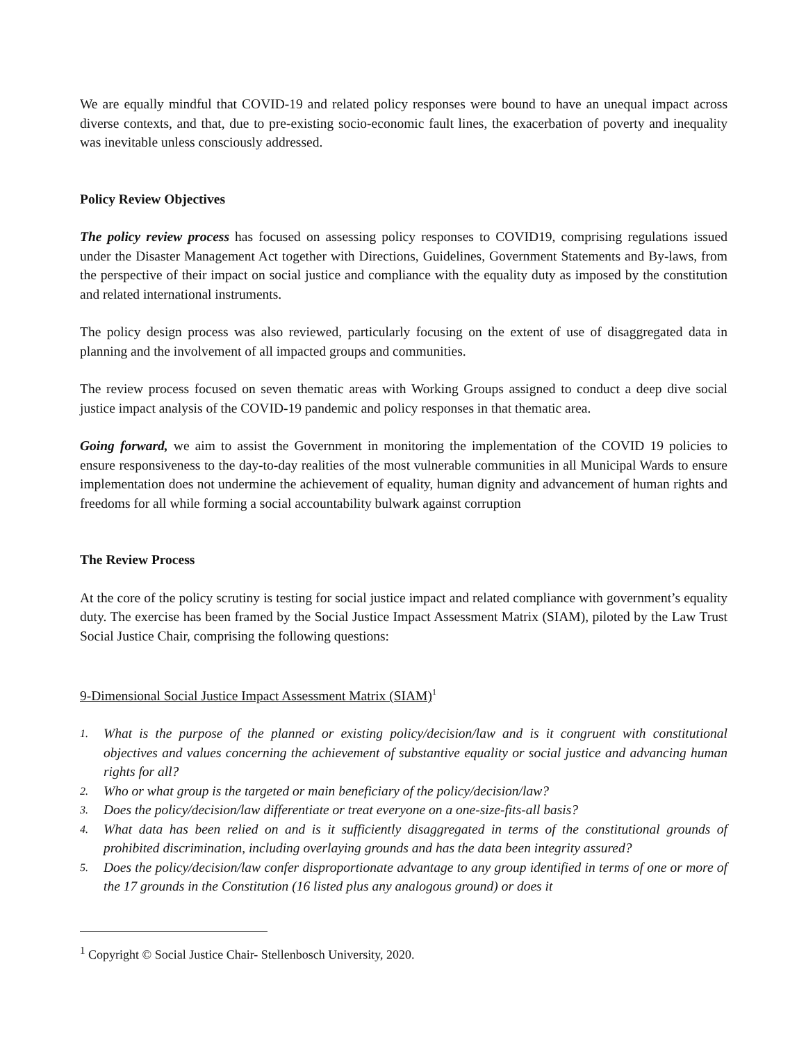We are equally mindful that COVID-19 and related policy responses were bound to have an unequal impact across diverse contexts, and that, due to pre-existing socio-economic fault lines, the exacerbation of poverty and inequality was inevitable unless consciously addressed.
Policy Review Objectives
The policy review process has focused on assessing policy responses to COVID19, comprising regulations issued under the Disaster Management Act together with Directions, Guidelines, Government Statements and By-laws, from the perspective of their impact on social justice and compliance with the equality duty as imposed by the constitution and related international instruments.
The policy design process was also reviewed, particularly focusing on the extent of use of disaggregated data in planning and the involvement of all impacted groups and communities.
The review process focused on seven thematic areas with Working Groups assigned to conduct a deep dive social justice impact analysis of the COVID-19 pandemic and policy responses in that thematic area.
Going forward, we aim to assist the Government in monitoring the implementation of the COVID 19 policies to ensure responsiveness to the day-to-day realities of the most vulnerable communities in all Municipal Wards to ensure implementation does not undermine the achievement of equality, human dignity and advancement of human rights and freedoms for all while forming a social accountability bulwark against corruption
The Review Process
At the core of the policy scrutiny is testing for social justice impact and related compliance with government’s equality duty. The exercise has been framed by the Social Justice Impact Assessment Matrix (SIAM), piloted by the Law Trust Social Justice Chair, comprising the following questions:
9-Dimensional Social Justice Impact Assessment Matrix (SIAM)<sup>1</sup>
1. What is the purpose of the planned or existing policy/decision/law and is it congruent with constitutional objectives and values concerning the achievement of substantive equality or social justice and advancing human rights for all?
2. Who or what group is the targeted or main beneficiary of the policy/decision/law?
3. Does the policy/decision/law differentiate or treat everyone on a one-size-fits-all basis?
4. What data has been relied on and is it sufficiently disaggregated in terms of the constitutional grounds of prohibited discrimination, including overlaying grounds and has the data been integrity assured?
5. Does the policy/decision/law confer disproportionate advantage to any group identified in terms of one or more of the 17 grounds in the Constitution (16 listed plus any analogous ground) or does it
<sup>1</sup> Copyright © Social Justice Chair- Stellenbosch University, 2020.